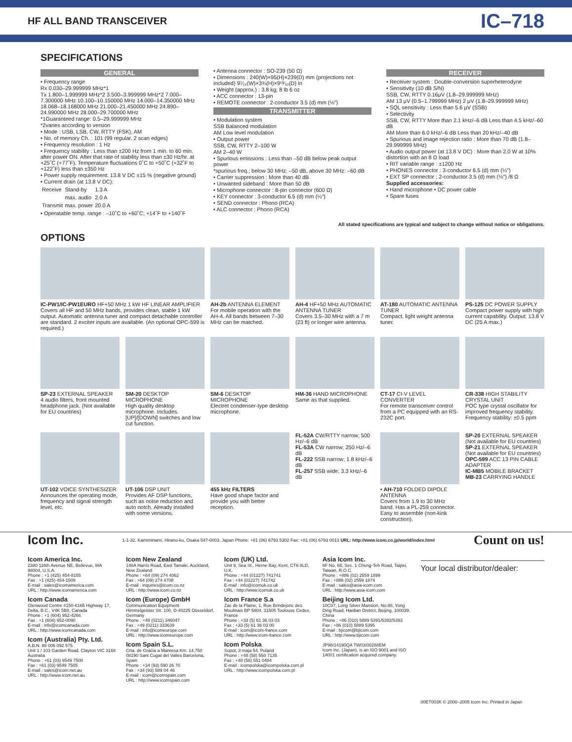HF ALL BAND TRANSCEIVER
IC–718
SPECIFICATIONS
GENERAL
• Frequency range
Rx 0.030–29.999999 MHz*1
Tx 1.800–1.999999 MHz*2 3.500–3.999999 MHz*2 7.000–7.300000 MHz 10.100–10.150000 MHz 14.000–14.350000 MHz 18.068–18.168000 MHz 21.000–21.450000 MHz 24.890–24.990000 MHz 28.000–29.700000 MHz
*1Guaranteed range: 0.5–29.999999 MHz
*2varies according to version
• Mode : USB, LSB, CW, RTTY (FSK), AM
• No. of memory Ch. : 101 (99 regular, 2 scan edges)
• Frequency resolution : 1 Hz
• Frequency stability : Less than ±200 Hz from 1 min. to 60 min. after power ON. After that rate of stability less than ±30 Hz/hr. at +25˚C (+77˚F). Temperature fluctuations 0˚C to +50˚C (+32˚F to +122˚F) less than ±350 Hz
• Power supply requirement: 13.8 V DC ±15 % (negative ground)
• Current drain (at 13.8 V DC):
| Receive | Stand-by | 1.3 A |
| | max. audio | 2.0 A |
| Transmit | max. power | 20.0 A |
• Operatable temp. range : –10˚C to +60˚C; +14˚F to +140˚F
• Antenna connector : SO-239 (50 Ω)
• Dimensions : 240(W)×95(H)×239(D) mm (projections not included) 9⁷⁄₁₆(W)×3¾(H)×9¹³⁄₃₂(D) in
• Weight (approx.) : 3.8 kg; 8 lb 6 oz
• ACC connector : 13-pin
• REMOTE connector : 2-conductor 3.5 (d) mm (⅛″)
TRANSMITTER
• Modulation system
SSB Balanced modulation
AM Low level modulation
• Output power
SSB, CW, RTTY 2–100 W
AM 2–40 W
• Spurious emissions : Less than –50 dB below peak output power
*spurious freq.; below 30 MHz: –50 dB, above 30 MHz: –60 dB
• Carrier suppression : More than 40 dB
• Unwanted sideband : More than 50 dB
• Microphone connector : 8-pin connector (600 Ω)
• KEY connector : 3-conductor 6.5 (d) mm (¼″)
• SEND connector : Phono (RCA)
• ALC connector : Phono (RCA)
RECEIVER
• Receiver system : Double-conversion superheterodyne
• Sensitivity (10 dB S/N)
SSB, CW, RTTY 0.16μV (1.8–29.999999 MHz)
AM 13 μV (0.5–1.799999 MHz) 2 μV (1.8–29.999999 MHz)
• SQL sensitivity : Less than 5.6 μV (SSB)
• Selectivity
SSB, CW, RTTY More than 2.1 kHz/–6 dB Less than 4.5 kHz/–60 dB
AM More than 6.0 kHz/–6 dB Less than 20 kHz/–40 dB
• Spurious and image rejection ratio : More than 70 dB (1.8–29.999999 MHz)
• Audio output power (at 13.8 V DC) : More than 2.0 W at 10% distortion with an 8 Ω load
• RIT variable range : ±1200 Hz
• PHONES connector : 3-conductor 6.5 (d) mm (¼″)
• EXT SP connector : 2-conductor 3.5 (d) mm (⅛″) /8 Ω
Supplied accessories:
• Hand microphone • DC power cable
• Spare fuses
All stated specifications are typical and subject to change without notice or obligations.
OPTIONS
IC-PW1/IC-PW1EURO HF+50 MHz 1 kW HF LINEAR AMPLIFIER
Covers all HF and 50 MHz bands, provides clean, stable 1 kW output. Automatic antenna tuner and compact detachable controller are standard. 2 exciter inputs are available. (An optional OPC-599 is required.)
AH-2b ANTENNA ELEMENT
For mobile operation with the AH-4. All bands between 7–30 MHz can be matched.
AH-4 HF+50 MHz AUTOMATIC ANTENNA TUNER
Covers 3.5–30 MHz with a 7 m (23 ft) or longer wire antenna.
AT-180 AUTOMATIC ANTENNA TUNER
Compact, light weight antenna tuner.
PS-125 DC POWER SUPPLY
Compact power supply with high current capability. Output: 13.8 V DC (25 A max.)
SP-23 EXTERNAL SPEAKER
4 audio filters, front mounted headphone jack. (Not available for EU countries)
SM-20 DESKTOP MICROPHONE
High quality desktop microphone. Includes.[UP]/[DOWN] switches and low cut function.
SM-6 DESKTOP MICROPHONE
Electret condenser-type desktop microphone.
HM-36 HAND MICROPHONE
Same as that supplied.
CT-17 CI-V LEVEL CONVERTER
For remote transceiver control from a PC equipped with an RS-232C port.
CR-338 HIGH STABILITY CRYSTAL UNIT
POC type crystal oscillator for improved frequency stability. Frequency stability: ±0.5 ppm
UT-102 VOICE SYNTHESIZER
Announces the operating mode, frequency and signal strength level, etc.
UT-106 DSP UNIT
Provides AF DSP functions, such as noise reduction and auto notch. Already installed with some versions.
455 kHz FILTERS
Have good shape factor and provide you with better reception.
FL-52A CW/RTTY narrow; 500 Hz/–6 dB
FL-53A CW narrow; 250 Hz/–6 dB
FL-222 SSB narrow; 1.8 kHz/–6 dB
FL-257 SSB wide; 3.3 kHz/–6 dB
• AH-710 FOLDED DIPOLE ANTENNA
Covers from 1.9 to 30 MHz band. Has a PL-259 connector. Easy to assemble (non-kink construction).
SP-20 EXTERNAL SPEAKER (Not available for EU countries)
SP-21 EXTERNAL SPEAKER (Not available for EU countries)
OPC-599 ACC 13 PIN CABLE ADAPTER
IC-MB5 MOBILE BRACKET
MB-23 CARRYING HANDLE
Icom Inc. 1-1-32, Kamiminami, Hirano-ku, Osaka 547-0003, Japan Phone: +81 (06) 6793 5302 Fax: +81 (06) 6793 0013 URL: http://www.icom.co.jp/world/index.html Count on us!
Icom America Inc.
2380 116th Avenue NE, Bellevue, WA 98004, U.S.A.
Phone : +1 (425) 454-8155
Fax : +1 (425) 454-1509
E-mail : sales@icomamerica.com
URL : http://www.icomamerica.com
Icom Canada
Glenwood Centre #150-6165 Highway 17, Delta, B.C., V4K 5B8, Canada
Phone : +1 (604) 952-4266
Fax : +1 (604) 952-0090
E-mail : info@icomcanada.com
URL : http://www.icomcanada.com
Icom (Australia) Pty. Ltd.
A.B.N. 88 006 092 575
Unit 1 / 103 Garden Road, Clayton VIC 3168 Australia
Phone : +61 (03) 9549 7500
Fax : +61 (03) 9549 7505
E-mail : sales@icom.net.au
URL : http://www.icom.net.au
Icom New Zealand
146A Harris Road, East Tamaki, Auckland, New Zealand
Phone : +64 (09) 274 4062
Fax : +64 (09) 274 4708
E-mail : inquiries@icom.co.nz
URL : http://www.icom.co.nz
Icom (Europe) GmbH
Communication Equipment
Himmelgeister Str. 100, D-40225 Düsseldorf, Germany
Phone : +49 (0211) 346047
Fax : +49 (0211) 333639
E-mail : info@icomeurope.com
URL : http://www.icomeurope.com
Icom Spain S.L.
Crta. de Gracia a Manresa Km. 14,750 08190 Sant Cugat del Valles Barcelona, Spain
Phone : +34 (93) 590 26 70
Fax : +34 (93) 589 04 46
E-mail : icom@icomspain.com
URL : http://www.icomspain.com
Icom (UK) Ltd.
Unit 9, Sea St., Herne Bay, Kent, CT6 8LD, U.K.
Phone : +44 (01227) 741741
Fax : +44 (01227) 741742
E-mail : info@icomuk.co.uk
URL : http://www.icomuk.co.uk
Icom France S.a
Zac de la Plaine, 1, Rue Brindejonc des Moulinais BP 5804, 31505 Toulouse Cedex, France
Phone : +33 (5) 61 36 03 03
Fax : +33 (5) 61 36 03 00
E-mail : icom@icom-france.com
URL : http://www.icom-france.com
Icom Polska
Sopot, 3 maja 54, Poland
Phone : +48 (58) 550 7135
Fax : +48 (58) 551 0484
E-mail : icompolska@icompolska.com.pl
URL : http://www.icompolska.com.pl
Asia Icom Inc.
6F No. 68, Sec. 1 Cheng-Teh Road, Taipei, Taiwan, R.O.C.
Phone : +886 (02) 2559 1899
Fax : +886 (02) 2559 1874
E-mail : sales@asia-icom.com
URL : http://www.asia-icom.com
Beijing Icom Ltd.
10C07, Long Silver Mansion, No.88, Yong Ding Road, Haidian District, Beijing, 100039, China
Phone : +86 (010) 5889 5391/5392/5393
Fax : +86 (010) 5889 5395
E-mail : bjicom@bjicom.com
URL : http://www.bjicom.com
JP98/14190QA TW03/00288EM
Icom Inc. (Japan), is an ISO 9001 and ISO 14001 certification acquired company.
Your local distributor/dealer:
00ET003K © 2000–2005 Icom Inc. Printed in Japan